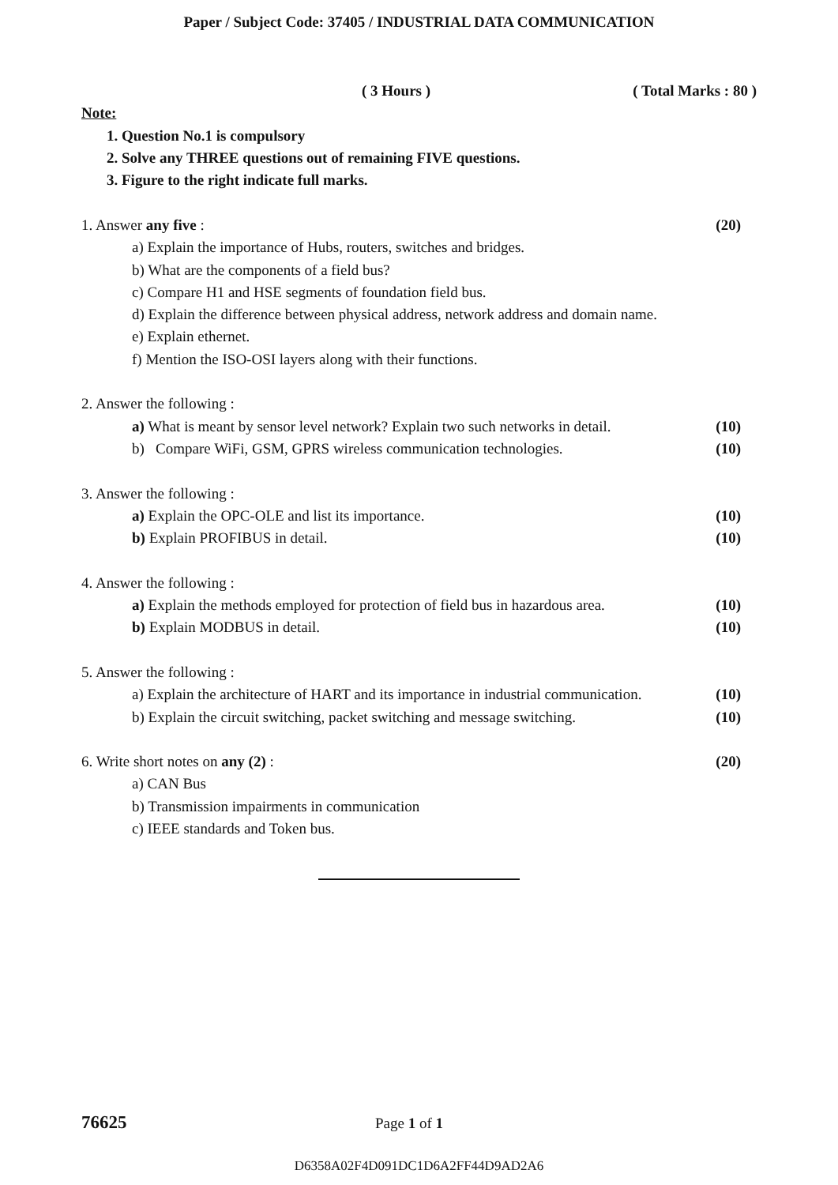Paper / Subject Code: 37405 / INDUSTRIAL DATA COMMUNICATION
( 3 Hours ) ( Total Marks : 80 )
Note:
1. Question No.1 is compulsory
2. Solve any THREE questions out of remaining FIVE questions.
3. Figure to the right indicate full marks.
1. Answer any five : (20)
a) Explain the importance of Hubs, routers, switches and bridges.
b) What are the components of a field bus?
c) Compare H1 and HSE segments of foundation field bus.
d) Explain the difference between physical address, network address and domain name.
e) Explain ethernet.
f) Mention the ISO-OSI layers along with their functions.
2. Answer the following :
a) What is meant by sensor level network? Explain two such networks in detail. (10)
b) Compare WiFi, GSM, GPRS wireless communication technologies. (10)
3. Answer the following :
a) Explain the OPC-OLE and list its importance. (10)
b) Explain PROFIBUS in detail. (10)
4. Answer the following :
a) Explain the methods employed for protection of field bus in hazardous area. (10)
b) Explain MODBUS in detail. (10)
5. Answer the following :
a) Explain the architecture of HART and its importance in industrial communication. (10)
b) Explain the circuit switching, packet switching and message switching. (10)
6. Write short notes on any (2) : (20)
a) CAN Bus
b) Transmission impairments in communication
c) IEEE standards and Token bus.
76625 Page 1 of 1
D6358A02F4D091DC1D6A2FF44D9AD2A6